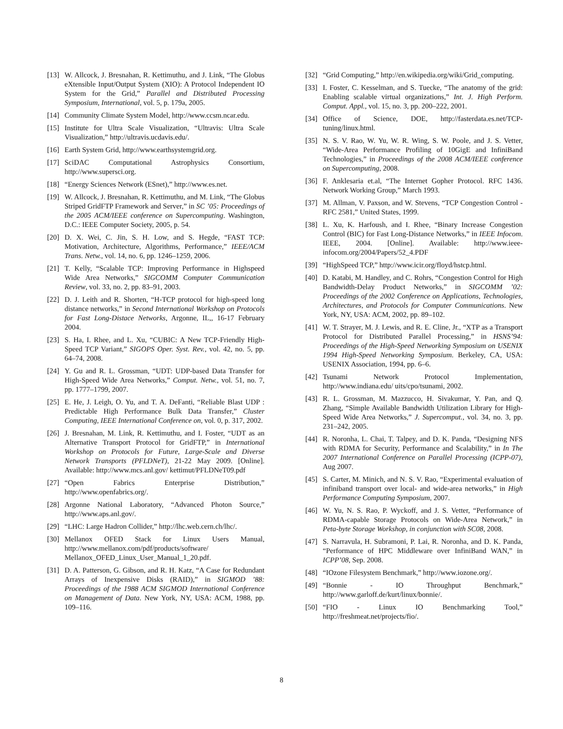[13] W. Allcock, J. Bresnahan, R. Kettimuthu, and J. Link, “The Globus eXtensible Input/Output System (XIO): A Protocol Independent IO System for the Grid,” Parallel and Distributed Processing Symposium, International, vol. 5, p. 179a, 2005.
[14] Community Climate System Model, http://www.ccsm.ncar.edu.
[15] Institute for Ultra Scale Visualization, “Ultravis: Ultra Scale Visualization,” http://ultravis.ucdavis.edu/.
[16] Earth System Grid, http://www.earthsystemgrid.org.
[17] SciDAC Computational Astrophysics Consortium, http://www.supersci.org.
[18] “Energy Sciences Network (ESnet),” http://www.es.net.
[19] W. Allcock, J. Bresnahan, R. Kettimuthu, and M. Link, “The Globus Striped GridFTP Framework and Server,” in SC ’05: Proceedings of the 2005 ACM/IEEE conference on Supercomputing. Washington, D.C.: IEEE Computer Society, 2005, p. 54.
[20] D. X. Wei, C. Jin, S. H. Low, and S. Hegde, “FAST TCP: Motivation, Architecture, Algorithms, Performance,” IEEE/ACM Trans. Netw., vol. 14, no. 6, pp. 1246–1259, 2006.
[21] T. Kelly, “Scalable TCP: Improving Performance in Highspeed Wide Area Networks,” SIGCOMM Computer Communication Review, vol. 33, no. 2, pp. 83–91, 2003.
[22] D. J. Leith and R. Shorten, “H-TCP protocol for high-speed long distance networks,” in Second International Workshop on Protocols for Fast Long-Distace Networks, Argonne, IL,, 16-17 February 2004.
[23] S. Ha, I. Rhee, and L. Xu, “CUBIC: A New TCP-Friendly High-Speed TCP Variant,” SIGOPS Oper. Syst. Rev., vol. 42, no. 5, pp. 64–74, 2008.
[24] Y. Gu and R. L. Grossman, “UDT: UDP-based Data Transfer for High-Speed Wide Area Networks,” Comput. Netw., vol. 51, no. 7, pp. 1777–1799, 2007.
[25] E. He, J. Leigh, O. Yu, and T. A. DeFanti, “Reliable Blast UDP : Predictable High Performance Bulk Data Transfer,” Cluster Computing, IEEE International Conference on, vol. 0, p. 317, 2002.
[26] J. Bresnahan, M. Link, R. Kettimuthu, and I. Foster, “UDT as an Alternative Transport Protocol for GridFTP,” in International Workshop on Protocols for Future, Large-Scale and Diverse Network Transports (PFLDNeT), 21-22 May 2009. [Online]. Available: http://www.mcs.anl.gov/ kettimut/PFLDNeT09.pdf
[27] “Open Fabrics Enterprise Distribution,” http://www.openfabrics.org/.
[28] Argonne National Laboratory, “Advanced Photon Source,” http://www.aps.anl.gov/.
[29] “LHC: Large Hadron Collider,” http://lhc.web.cern.ch/lhc/.
[30] Mellanox OFED Stack for Linux Users Manual, http://www.mellanox.com/pdf/products/software/ Mellanox_OFED_Linux_User_Manual_1_20.pdf.
[31] D. A. Patterson, G. Gibson, and R. H. Katz, “A Case for Redundant Arrays of Inexpensive Disks (RAID),” in SIGMOD ’88: Proceedings of the 1988 ACM SIGMOD International Conference on Management of Data. New York, NY, USA: ACM, 1988, pp. 109–116.
[32] “Grid Computing,” http://en.wikipedia.org/wiki/Grid_computing.
[33] I. Foster, C. Kesselman, and S. Tuecke, “The anatomy of the grid: Enabling scalable virtual organizations,” Int. J. High Perform. Comput. Appl., vol. 15, no. 3, pp. 200–222, 2001.
[34] Office of Science, DOE, http://fasterdata.es.net/TCP-tuning/linux.html.
[35] N. S. V. Rao, W. Yu, W. R. Wing, S. W. Poole, and J. S. Vetter, “Wide-Area Performance Profiling of 10GigE and InfiniBand Technologies,” in Proceedings of the 2008 ACM/IEEE conference on Supercomputing, 2008.
[36] F. Anklesaria et.al, “The Internet Gopher Protocol. RFC 1436. Network Working Group,” March 1993.
[37] M. Allman, V. Paxson, and W. Stevens, “TCP Congestion Control - RFC 2581,” United States, 1999.
[38] L. Xu, K. Harfoush, and I. Rhee, “Binary Increase Congestion Control (BIC) for Fast Long-Distance Networks,” in IEEE Infocom. IEEE, 2004. [Online]. Available: http://www.ieee-infocom.org/2004/Papers/52_4.PDF
[39] “HighSpeed TCP,” http://www.icir.org/floyd/hstcp.html.
[40] D. Katabi, M. Handley, and C. Rohrs, “Congestion Control for High Bandwidth-Delay Product Networks,” in SIGCOMM ’02: Proceedings of the 2002 Conference on Applications, Technologies, Architectures, and Protocols for Computer Communications. New York, NY, USA: ACM, 2002, pp. 89–102.
[41] W. T. Strayer, M. J. Lewis, and R. E. Cline, Jr., “XTP as a Transport Protocol for Distributed Parallel Processing,” in HSNS’94: Proceedings of the High-Speed Networking Symposium on USENIX 1994 High-Speed Networking Symposium. Berkeley, CA, USA: USENIX Association, 1994, pp. 6–6.
[42] Tsunami Network Protocol Implementation, http://www.indiana.edu/ uits/cpo/tsunami, 2002.
[43] R. L. Grossman, M. Mazzucco, H. Sivakumar, Y. Pan, and Q. Zhang, “Simple Available Bandwidth Utilization Library for High-Speed Wide Area Networks,” J. Supercomput., vol. 34, no. 3, pp. 231–242, 2005.
[44] R. Noronha, L. Chai, T. Talpey, and D. K. Panda, “Designing NFS with RDMA for Security, Performance and Scalability,” in In The 2007 International Conference on Parallel Processing (ICPP-07), Aug 2007.
[45] S. Carter, M. Minich, and N. S. V. Rao, “Experimental evaluation of infiniband transport over local- and wide-area networks,” in High Performance Computing Symposium, 2007.
[46] W. Yu, N. S. Rao, P. Wyckoff, and J. S. Vetter, “Performance of RDMA-capable Storage Protocols on Wide-Area Network,” in Peta-byte Storage Workshop, in conjunction with SC08, 2008.
[47] S. Narravula, H. Subramoni, P. Lai, R. Noronha, and D. K. Panda, “Performance of HPC Middleware over InfiniBand WAN,” in ICPP’08, Sep. 2008.
[48] “IOzone Filesystem Benchmark,” http://www.iozone.org/.
[49] “Bonnie - IO Throughput Benchmark,” http://www.garloff.de/kurt/linux/bonnie/.
[50] “FIO - Linux IO Benchmarking Tool,” http://freshmeat.net/projects/fio/.
8